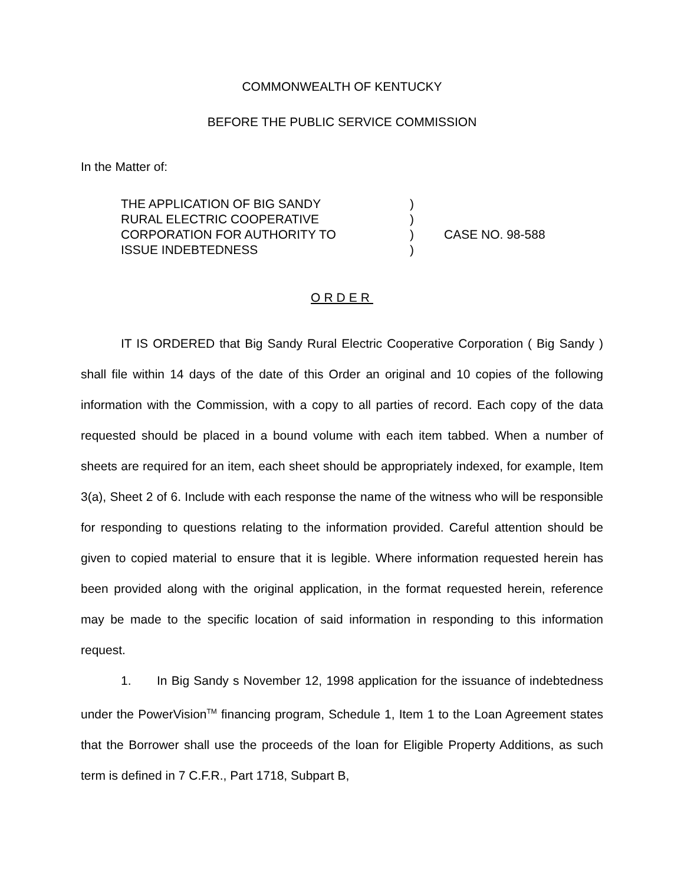COMMONWEALTH OF KENTUCKY
BEFORE THE PUBLIC SERVICE COMMISSION
In the Matter of:
| THE APPLICATION OF BIG SANDY RURAL ELECTRIC COOPERATIVE CORPORATION FOR AUTHORITY TO ISSUE INDEBTEDNESS | ) ) ) ) | CASE NO. 98-588 |
ORDER
IT IS ORDERED that Big Sandy Rural Electric Cooperative Corporation ( Big Sandy ) shall file within 14 days of the date of this Order an original and 10 copies of the following information with the Commission, with a copy to all parties of record. Each copy of the data requested should be placed in a bound volume with each item tabbed. When a number of sheets are required for an item, each sheet should be appropriately indexed, for example, Item 3(a), Sheet 2 of 6. Include with each response the name of the witness who will be responsible for responding to questions relating to the information provided. Careful attention should be given to copied material to ensure that it is legible. Where information requested herein has been provided along with the original application, in the format requested herein, reference may be made to the specific location of said information in responding to this information request.
1. In Big Sandy s November 12, 1998 application for the issuance of indebtedness under the PowerVision<sup>TM</sup> financing program, Schedule 1, Item 1 to the Loan Agreement states that the Borrower shall use the proceeds of the loan for Eligible Property Additions, as such term is defined in 7 C.F.R., Part 1718, Subpart B,